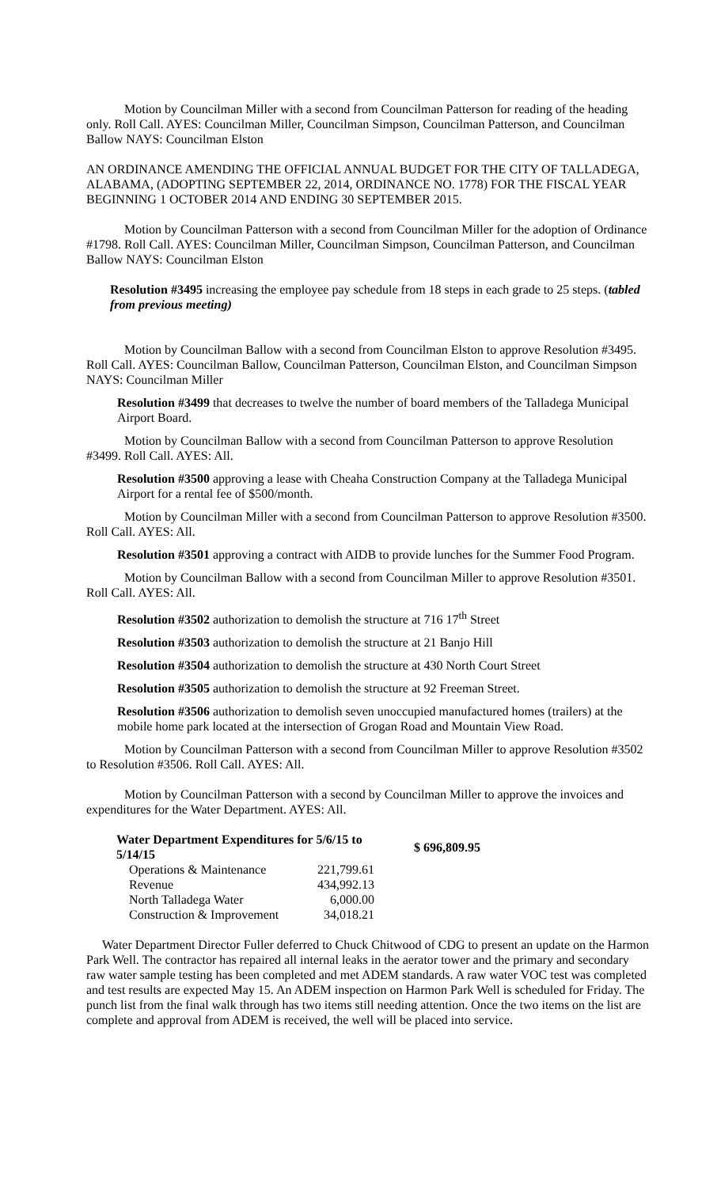Motion by Councilman Miller with a second from Councilman Patterson for reading of the heading only. Roll Call. AYES: Councilman Miller, Councilman Simpson, Councilman Patterson, and Councilman Ballow NAYS: Councilman Elston
AN ORDINANCE AMENDING THE OFFICIAL ANNUAL BUDGET FOR THE CITY OF TALLADEGA, ALABAMA, (ADOPTING SEPTEMBER 22, 2014, ORDINANCE NO. 1778) FOR THE FISCAL YEAR BEGINNING 1 OCTOBER 2014 AND ENDING 30 SEPTEMBER 2015.
Motion by Councilman Patterson with a second from Councilman Miller for the adoption of Ordinance #1798. Roll Call. AYES: Councilman Miller, Councilman Simpson, Councilman Patterson, and Councilman Ballow NAYS: Councilman Elston
Resolution #3495 increasing the employee pay schedule from 18 steps in each grade to 25 steps. (tabled from previous meeting)
Motion by Councilman Ballow with a second from Councilman Elston to approve Resolution #3495. Roll Call. AYES: Councilman Ballow, Councilman Patterson, Councilman Elston, and Councilman Simpson NAYS: Councilman Miller
Resolution #3499 that decreases to twelve the number of board members of the Talladega Municipal Airport Board.
Motion by Councilman Ballow with a second from Councilman Patterson to approve Resolution #3499. Roll Call. AYES: All.
Resolution #3500 approving a lease with Cheaha Construction Company at the Talladega Municipal Airport for a rental fee of $500/month.
Motion by Councilman Miller with a second from Councilman Patterson to approve Resolution #3500. Roll Call. AYES: All.
Resolution #3501 approving a contract with AIDB to provide lunches for the Summer Food Program.
Motion by Councilman Ballow with a second from Councilman Miller to approve Resolution #3501. Roll Call. AYES: All.
Resolution #3502 authorization to demolish the structure at 716 17<sup>th</sup> Street
Resolution #3503 authorization to demolish the structure at 21 Banjo Hill
Resolution #3504 authorization to demolish the structure at 430 North Court Street
Resolution #3505 authorization to demolish the structure at 92 Freeman Street.
Resolution #3506 authorization to demolish seven unoccupied manufactured homes (trailers) at the mobile home park located at the intersection of Grogan Road and Mountain View Road.
Motion by Councilman Patterson with a second from Councilman Miller to approve Resolution #3502 to Resolution #3506. Roll Call. AYES: All.
Motion by Councilman Patterson with a second by Councilman Miller to approve the invoices and expenditures for the Water Department. AYES: All.
| Water Department Expenditures for 5/6/15 to 5/14/15 | | $ 696,809.95 |
| Operations & Maintenance | 221,799.61 | |
| Revenue | 434,992.13 | |
| North Talladega Water | 6,000.00 | |
| Construction & Improvement | 34,018.21 | |
Water Department Director Fuller deferred to Chuck Chitwood of CDG to present an update on the Harmon Park Well. The contractor has repaired all internal leaks in the aerator tower and the primary and secondary raw water sample testing has been completed and met ADEM standards. A raw water VOC test was completed and test results are expected May 15. An ADEM inspection on Harmon Park Well is scheduled for Friday. The punch list from the final walk through has two items still needing attention. Once the two items on the list are complete and approval from ADEM is received, the well will be placed into service.